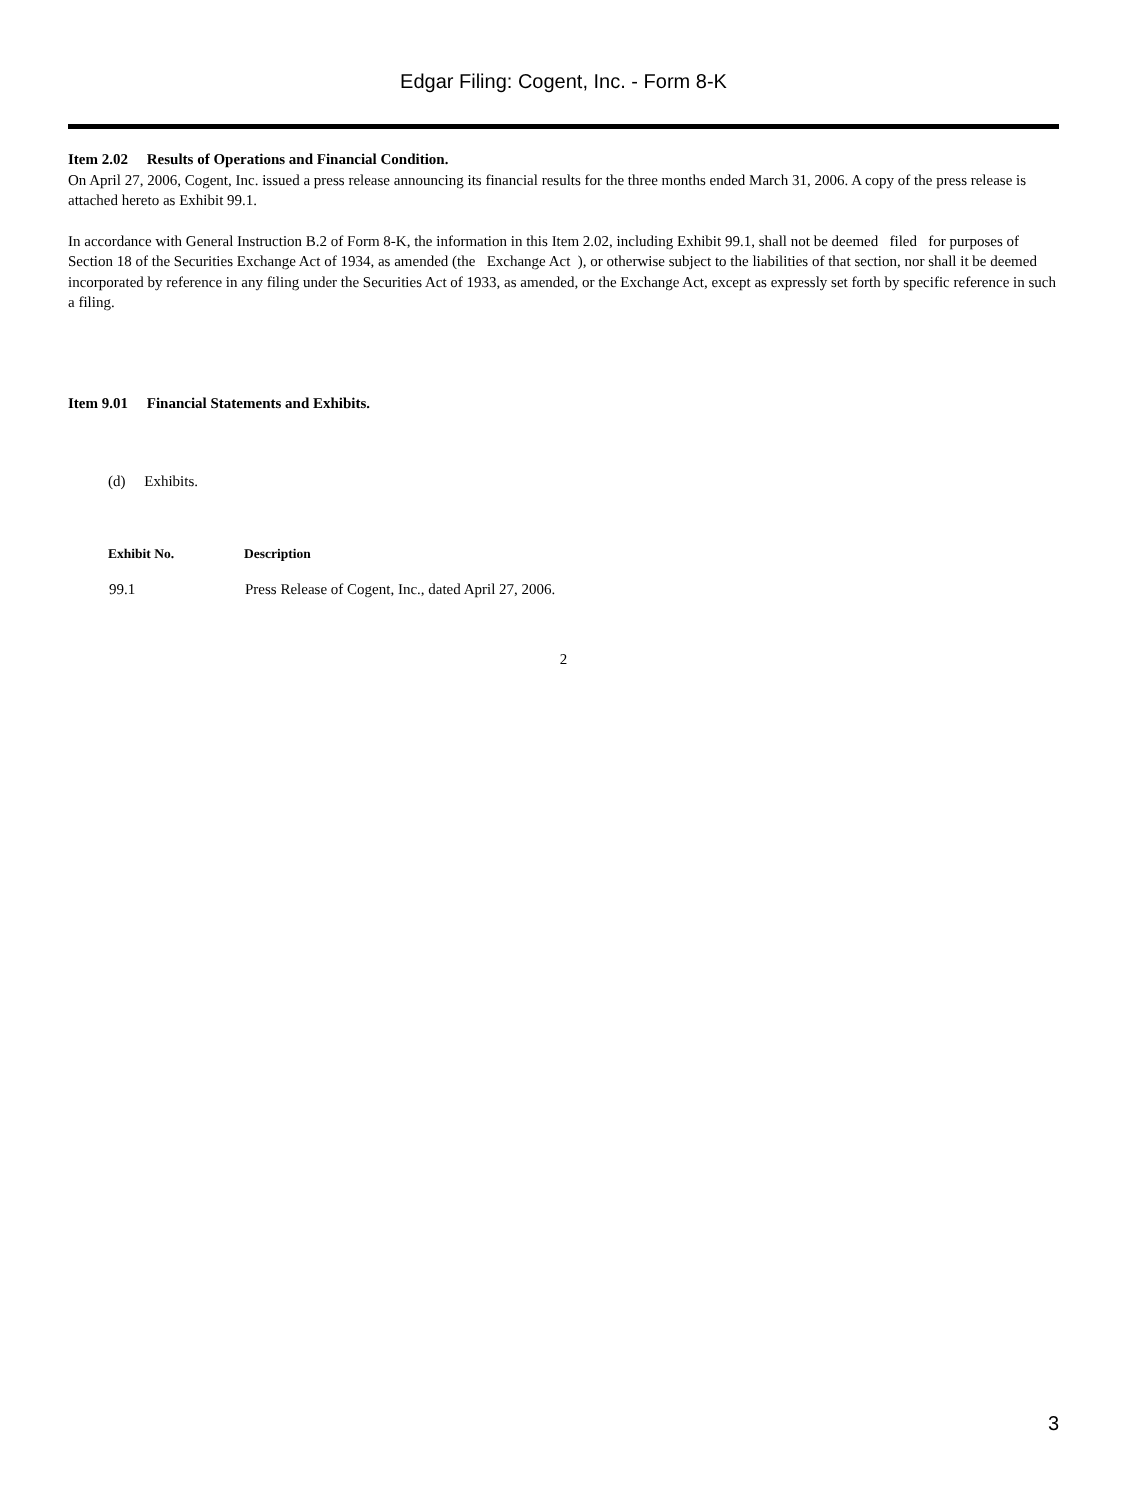Edgar Filing: Cogent, Inc. - Form 8-K
Item 2.02 Results of Operations and Financial Condition.
On April 27, 2006, Cogent, Inc. issued a press release announcing its financial results for the three months ended March 31, 2006. A copy of the press release is attached hereto as Exhibit 99.1.
In accordance with General Instruction B.2 of Form 8-K, the information in this Item 2.02, including Exhibit 99.1, shall not be deemed filed for purposes of Section 18 of the Securities Exchange Act of 1934, as amended (the Exchange Act ), or otherwise subject to the liabilities of that section, nor shall it be deemed incorporated by reference in any filing under the Securities Act of 1933, as amended, or the Exchange Act, except as expressly set forth by specific reference in such a filing.
Item 9.01 Financial Statements and Exhibits.
(d) Exhibits.
| Exhibit No. | Description |
| --- | --- |
| 99.1 | Press Release of Cogent, Inc., dated April 27, 2006. |
2
3